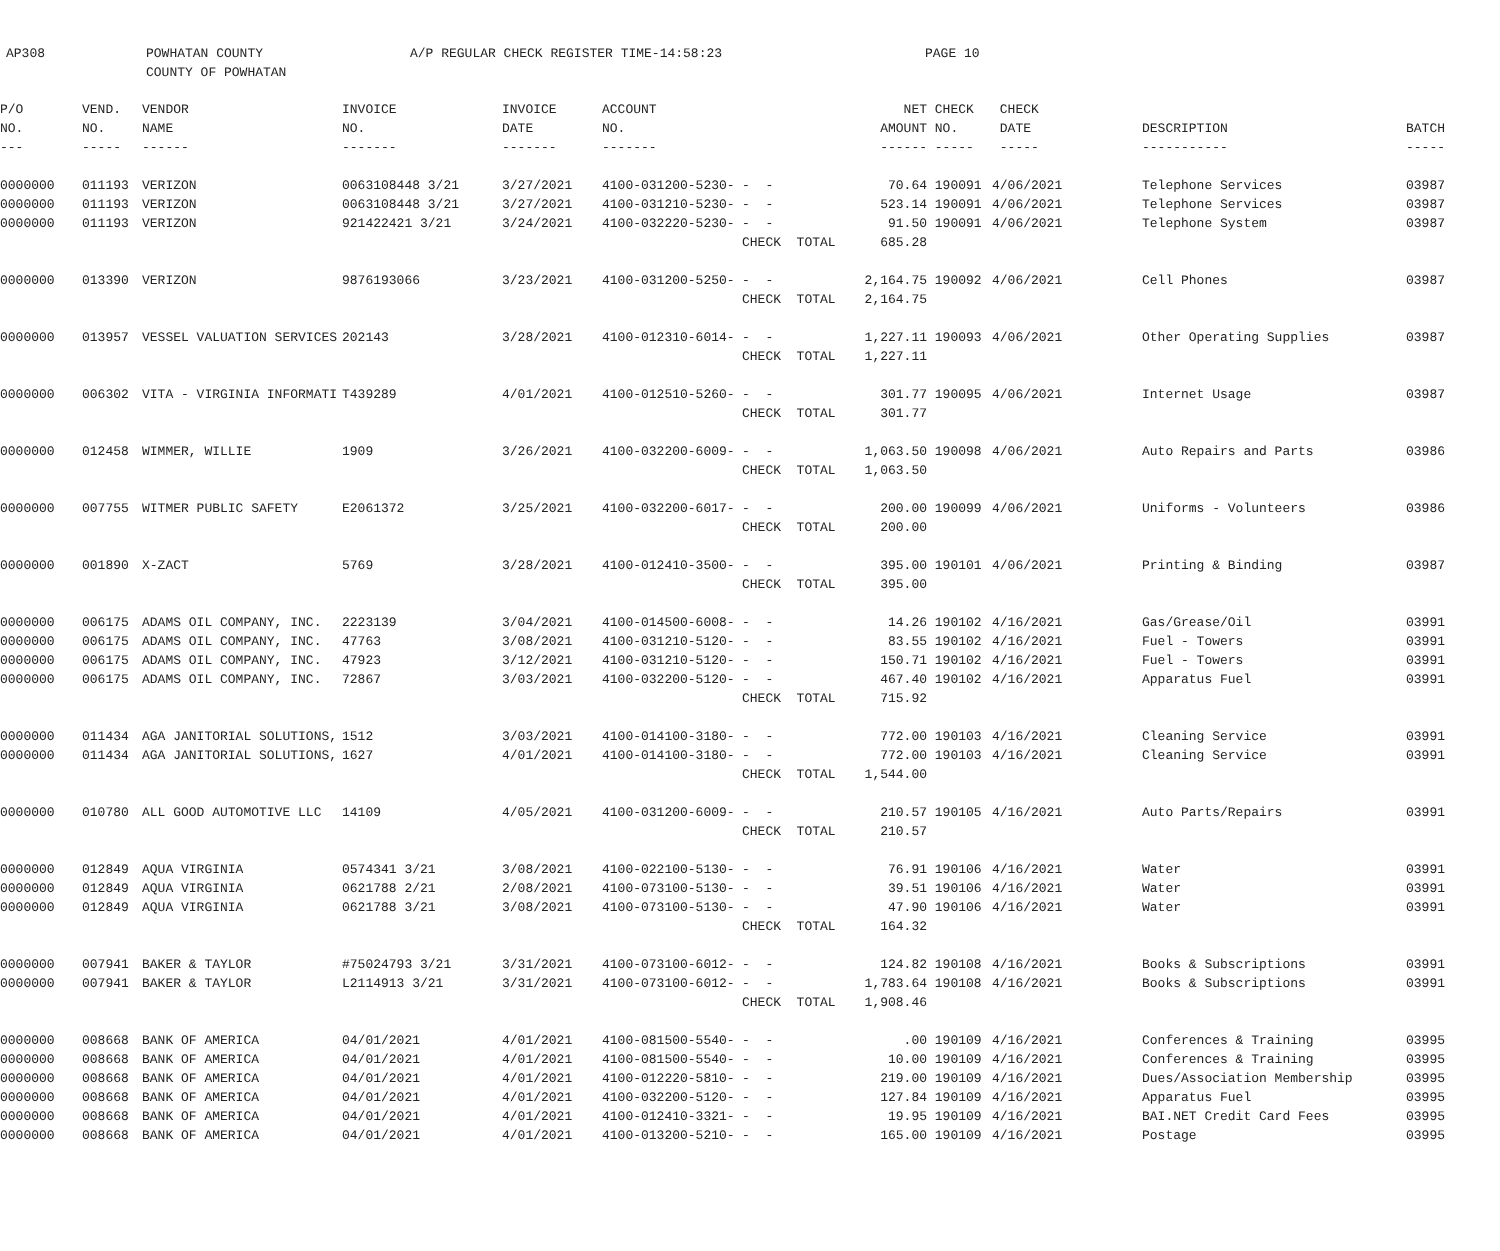AP308 POWHATAN COUNTY
COUNTY OF POWHATAN
A/P REGULAR CHECK REGISTER TIME-14:58:23 PAGE 10
| P/O | VEND. | VENDOR | INVOICE | INVOICE | ACCOUNT | | NET | CHECK | CHECK | | |
| --- | --- | --- | --- | --- | --- | --- | --- | --- | --- | --- | --- |
| NO. | NO. | NAME | NO. | DATE | NO. | | AMOUNT | NO. | DATE | DESCRIPTION | BATCH |
| --- | ----- | ------ | ------- | ------- | ------- | | ------ | ----- | ----- | ----------- | ----- |
| 0000000 | 011193 | VERIZON | 0063108448 3/21 | 3/27/2021 | 4100-031200-5230- | - - | 70.64 | 190091 | 4/06/2021 | Telephone Services | 03987 |
| 0000000 | 011193 | VERIZON | 0063108448 3/21 | 3/27/2021 | 4100-031210-5230- | - - | 523.14 | 190091 | 4/06/2021 | Telephone Services | 03987 |
| 0000000 | 011193 | VERIZON | 921422421 3/21 | 3/24/2021 | 4100-032220-5230- | - - | 91.50 | 190091 | 4/06/2021 | Telephone System | 03987 |
| | | | | | | CHECK TOTAL | 685.28 | | | | |
| 0000000 | 013390 | VERIZON | 9876193066 | 3/23/2021 | 4100-031200-5250- | - - | 2,164.75 | 190092 | 4/06/2021 | Cell Phones | 03987 |
| | | | | | | CHECK TOTAL | 2,164.75 | | | | |
| 0000000 | 013957 | VESSEL VALUATION SERVICES | 202143 | 3/28/2021 | 4100-012310-6014- | - - | 1,227.11 | 190093 | 4/06/2021 | Other Operating Supplies | 03987 |
| | | | | | | CHECK TOTAL | 1,227.11 | | | | |
| 0000000 | 006302 | VITA - VIRGINIA INFORMATI | T439289 | 4/01/2021 | 4100-012510-5260- | - - | 301.77 | 190095 | 4/06/2021 | Internet Usage | 03987 |
| | | | | | | CHECK TOTAL | 301.77 | | | | |
| 0000000 | 012458 | WIMMER, WILLIE | 1909 | 3/26/2021 | 4100-032200-6009- | - - | 1,063.50 | 190098 | 4/06/2021 | Auto Repairs and Parts | 03986 |
| | | | | | | CHECK TOTAL | 1,063.50 | | | | |
| 0000000 | 007755 | WITMER PUBLIC SAFETY | E2061372 | 3/25/2021 | 4100-032200-6017- | - - | 200.00 | 190099 | 4/06/2021 | Uniforms - Volunteers | 03986 |
| | | | | | | CHECK TOTAL | 200.00 | | | | |
| 0000000 | 001890 | X-ZACT | 5769 | 3/28/2021 | 4100-012410-3500- | - - | 395.00 | 190101 | 4/06/2021 | Printing & Binding | 03987 |
| | | | | | | CHECK TOTAL | 395.00 | | | | |
| 0000000 | 006175 | ADAMS OIL COMPANY, INC. | 2223139 | 3/04/2021 | 4100-014500-6008- | - - | 14.26 | 190102 | 4/16/2021 | Gas/Grease/Oil | 03991 |
| 0000000 | 006175 | ADAMS OIL COMPANY, INC. | 47763 | 3/08/2021 | 4100-031210-5120- | - - | 83.55 | 190102 | 4/16/2021 | Fuel - Towers | 03991 |
| 0000000 | 006175 | ADAMS OIL COMPANY, INC. | 47923 | 3/12/2021 | 4100-031210-5120- | - - | 150.71 | 190102 | 4/16/2021 | Fuel - Towers | 03991 |
| 0000000 | 006175 | ADAMS OIL COMPANY, INC. | 72867 | 3/03/2021 | 4100-032200-5120- | - - | 467.40 | 190102 | 4/16/2021 | Apparatus Fuel | 03991 |
| | | | | | | CHECK TOTAL | 715.92 | | | | |
| 0000000 | 011434 | AGA JANITORIAL SOLUTIONS, | 1512 | 3/03/2021 | 4100-014100-3180- | - - | 772.00 | 190103 | 4/16/2021 | Cleaning Service | 03991 |
| 0000000 | 011434 | AGA JANITORIAL SOLUTIONS, | 1627 | 4/01/2021 | 4100-014100-3180- | - - | 772.00 | 190103 | 4/16/2021 | Cleaning Service | 03991 |
| | | | | | | CHECK TOTAL | 1,544.00 | | | | |
| 0000000 | 010780 | ALL GOOD AUTOMOTIVE LLC | 14109 | 4/05/2021 | 4100-031200-6009- | - - | 210.57 | 190105 | 4/16/2021 | Auto Parts/Repairs | 03991 |
| | | | | | | CHECK TOTAL | 210.57 | | | | |
| 0000000 | 012849 | AQUA VIRGINIA | 0574341 3/21 | 3/08/2021 | 4100-022100-5130- | - - | 76.91 | 190106 | 4/16/2021 | Water | 03991 |
| 0000000 | 012849 | AQUA VIRGINIA | 0621788 2/21 | 2/08/2021 | 4100-073100-5130- | - - | 39.51 | 190106 | 4/16/2021 | Water | 03991 |
| 0000000 | 012849 | AQUA VIRGINIA | 0621788 3/21 | 3/08/2021 | 4100-073100-5130- | - - | 47.90 | 190106 | 4/16/2021 | Water | 03991 |
| | | | | | | CHECK TOTAL | 164.32 | | | | |
| 0000000 | 007941 | BAKER & TAYLOR | #75024793 3/21 | 3/31/2021 | 4100-073100-6012- | - - | 124.82 | 190108 | 4/16/2021 | Books & Subscriptions | 03991 |
| 0000000 | 007941 | BAKER & TAYLOR | L2114913 3/21 | 3/31/2021 | 4100-073100-6012- | - - | 1,783.64 | 190108 | 4/16/2021 | Books & Subscriptions | 03991 |
| | | | | | | CHECK TOTAL | 1,908.46 | | | | |
| 0000000 | 008668 | BANK OF AMERICA | 04/01/2021 | 4/01/2021 | 4100-081500-5540- | - - | .00 | 190109 | 4/16/2021 | Conferences & Training | 03995 |
| 0000000 | 008668 | BANK OF AMERICA | 04/01/2021 | 4/01/2021 | 4100-081500-5540- | - - | 10.00 | 190109 | 4/16/2021 | Conferences & Training | 03995 |
| 0000000 | 008668 | BANK OF AMERICA | 04/01/2021 | 4/01/2021 | 4100-012220-5810- | - - | 219.00 | 190109 | 4/16/2021 | Dues/Association Membership | 03995 |
| 0000000 | 008668 | BANK OF AMERICA | 04/01/2021 | 4/01/2021 | 4100-032200-5120- | - - | 127.84 | 190109 | 4/16/2021 | Apparatus Fuel | 03995 |
| 0000000 | 008668 | BANK OF AMERICA | 04/01/2021 | 4/01/2021 | 4100-012410-3321- | - - | 19.95 | 190109 | 4/16/2021 | BAI.NET Credit Card Fees | 03995 |
| 0000000 | 008668 | BANK OF AMERICA | 04/01/2021 | 4/01/2021 | 4100-013200-5210- | - - | 165.00 | 190109 | 4/16/2021 | Postage | 03995 |